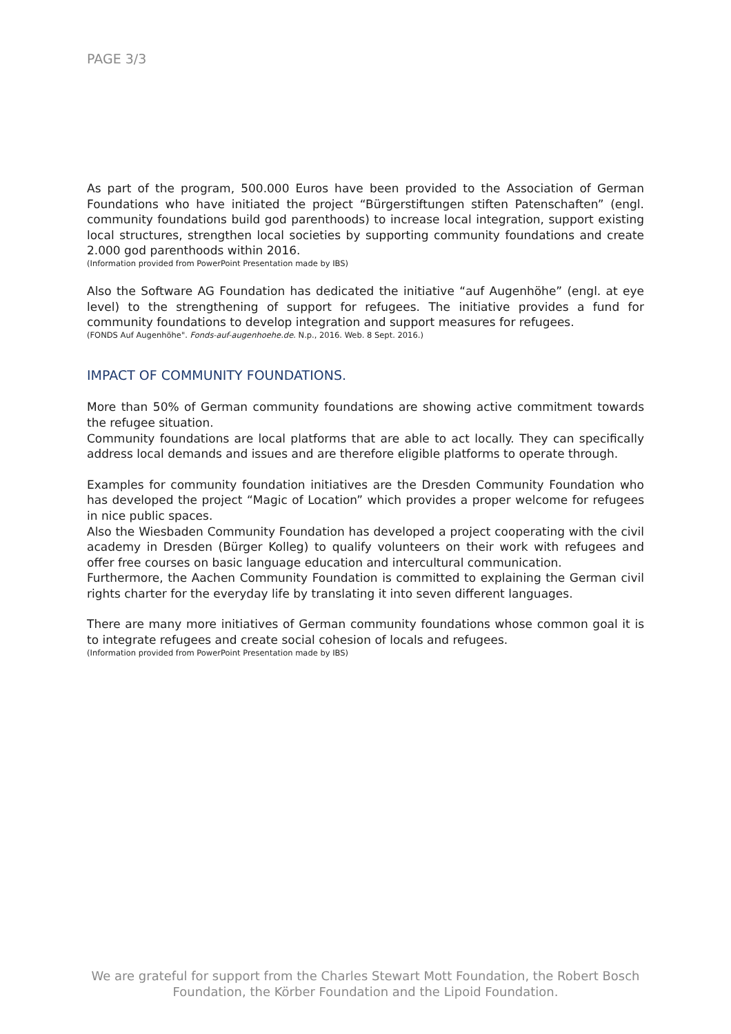PAGE 3/3
As part of the program, 500.000 Euros have been provided to the Association of German Foundations who have initiated the project “Bürgerstiftungen stiften Patenschaften” (engl. community foundations build god parenthoods) to increase local integration, support existing local structures, strengthen local societies by supporting community foundations and create 2.000 god parenthoods within 2016.
(Information provided from PowerPoint Presentation made by IBS)
Also the Software AG Foundation has dedicated the initiative “auf Augenhöhe” (engl. at eye level) to the strengthening of support for refugees. The initiative provides a fund for community foundations to develop integration and support measures for refugees.
(FONDS Auf Augenhöhe". Fonds-auf-augenhoehe.de. N.p., 2016. Web. 8 Sept. 2016.)
IMPACT OF COMMUNITY FOUNDATIONS.
More than 50% of German community foundations are showing active commitment towards the refugee situation.
Community foundations are local platforms that are able to act locally. They can specifically address local demands and issues and are therefore eligible platforms to operate through.
Examples for community foundation initiatives are the Dresden Community Foundation who has developed the project “Magic of Location” which provides a proper welcome for refugees in nice public spaces.
Also the Wiesbaden Community Foundation has developed a project cooperating with the civil academy in Dresden (Bürger Kolleg) to qualify volunteers on their work with refugees and offer free courses on basic language education and intercultural communication.
Furthermore, the Aachen Community Foundation is committed to explaining the German civil rights charter for the everyday life by translating it into seven different languages.
There are many more initiatives of German community foundations whose common goal it is to integrate refugees and create social cohesion of locals and refugees.
(Information provided from PowerPoint Presentation made by IBS)
We are grateful for support from the Charles Stewart Mott Foundation, the Robert Bosch
Foundation, the Körber Foundation and the Lipoid Foundation.